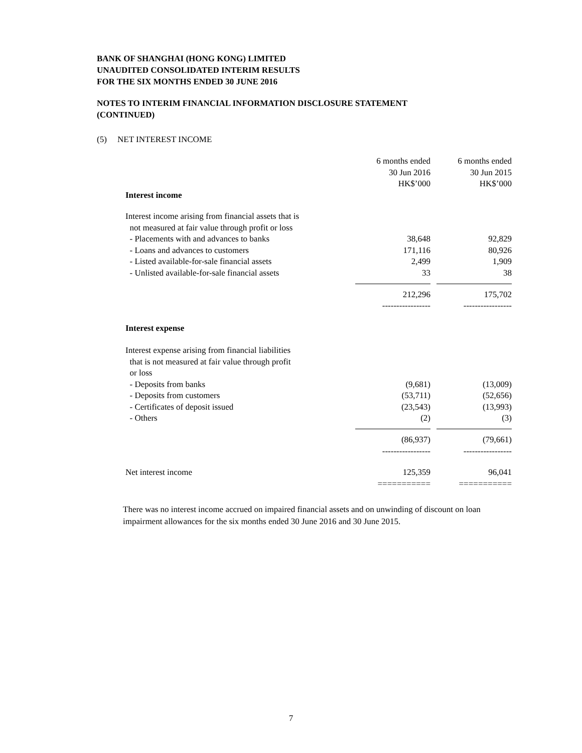BANK OF SHANGHAI (HONG KONG) LIMITED
UNAUDITED CONSOLIDATED INTERIM RESULTS
FOR THE SIX MONTHS ENDED 30 JUNE 2016
NOTES TO INTERIM FINANCIAL INFORMATION DISCLOSURE STATEMENT
(CONTINUED)
(5) NET INTEREST INCOME
| | 6 months ended 30 Jun 2016 HK$’000 | | 6 months ended 30 Jun 2015 HK$’000 |
| Interest income | | | |
| Interest income arising from financial assets that is not measured at fair value through profit or loss | | | |
| - Placements with and advances to banks | 38,648 | | 92,829 |
| - Loans and advances to customers | 171,116 | | 80,926 |
| - Listed available-for-sale financial assets | 2,499 | | 1,909 |
| - Unlisted available-for-sale financial assets | 33 | | 38 |
| | 212,296 ----------------- | | 175,702 ----------------- |
| Interest expense | | | |
| Interest expense arising from financial liabilities that is not measured at fair value through profit or loss | | | |
| - Deposits from banks | (9,681) | | (13,009) |
| - Deposits from customers | (53,711) | | (52,656) |
| - Certificates of deposit issued | (23,543) | | (13,993) |
| - Others | (2) | | (3) |
| | (86,937) ----------------- | | (79,661) ----------------- |
| Net interest income | 125,359 =========== | | 96,041 =========== |
There was no interest income accrued on impaired financial assets and on unwinding of discount on loan impairment allowances for the six months ended 30 June 2016 and 30 June 2015.
7